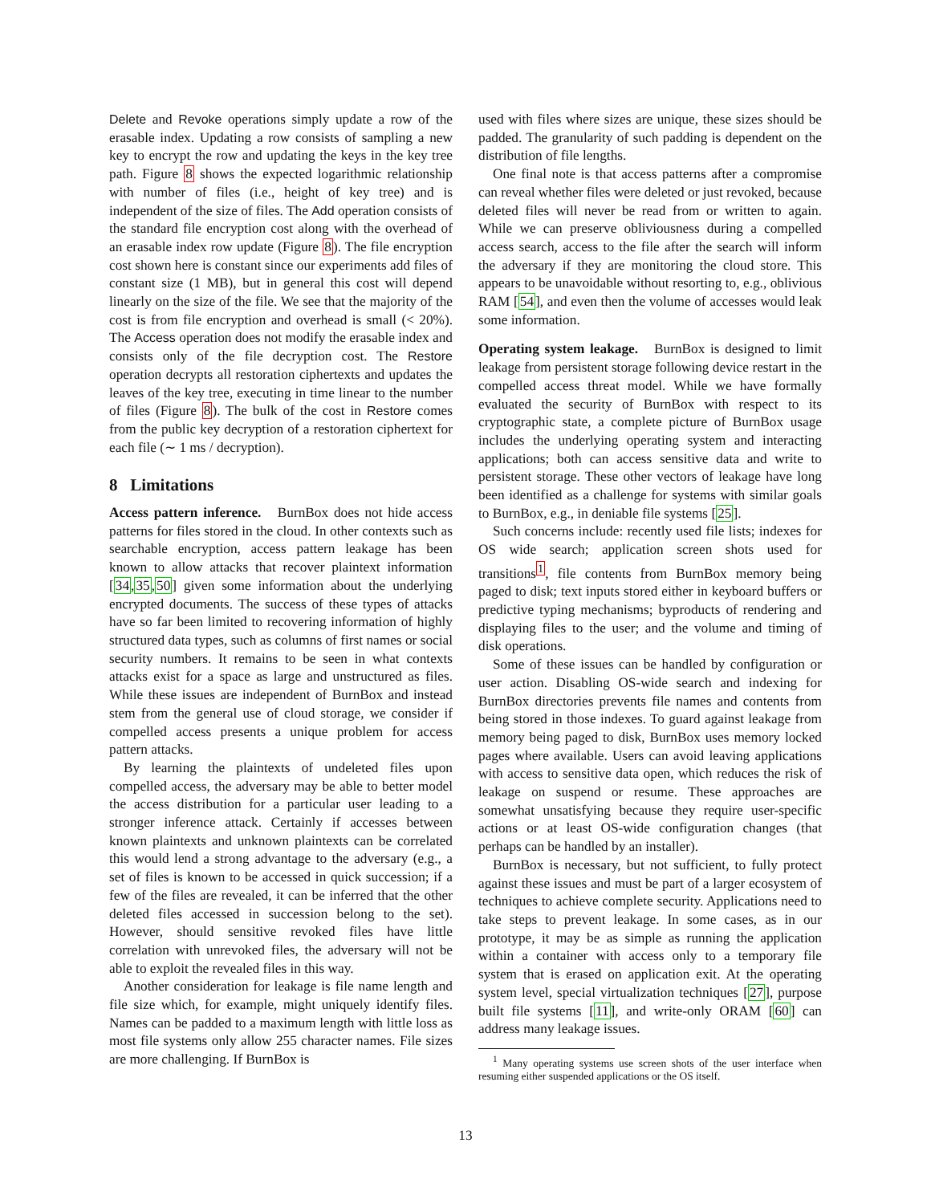Delete and Revoke operations simply update a row of the erasable index. Updating a row consists of sampling a new key to encrypt the row and updating the keys in the key tree path. Figure 8 shows the expected logarithmic relationship with number of files (i.e., height of key tree) and is independent of the size of files. The Add operation consists of the standard file encryption cost along with the overhead of an erasable index row update (Figure 8). The file encryption cost shown here is constant since our experiments add files of constant size (1 MB), but in general this cost will depend linearly on the size of the file. We see that the majority of the cost is from file encryption and overhead is small (< 20%). The Access operation does not modify the erasable index and consists only of the file decryption cost. The Restore operation decrypts all restoration ciphertexts and updates the leaves of the key tree, executing in time linear to the number of files (Figure 8). The bulk of the cost in Restore comes from the public key decryption of a restoration ciphertext for each file (∼ 1 ms / decryption).
8 Limitations
Access pattern inference. BurnBox does not hide access patterns for files stored in the cloud. In other contexts such as searchable encryption, access pattern leakage has been known to allow attacks that recover plaintext information [34,35,50] given some information about the underlying encrypted documents. The success of these types of attacks have so far been limited to recovering information of highly structured data types, such as columns of first names or social security numbers. It remains to be seen in what contexts attacks exist for a space as large and unstructured as files. While these issues are independent of BurnBox and instead stem from the general use of cloud storage, we consider if compelled access presents a unique problem for access pattern attacks.
By learning the plaintexts of undeleted files upon compelled access, the adversary may be able to better model the access distribution for a particular user leading to a stronger inference attack. Certainly if accesses between known plaintexts and unknown plaintexts can be correlated this would lend a strong advantage to the adversary (e.g., a set of files is known to be accessed in quick succession; if a few of the files are revealed, it can be inferred that the other deleted files accessed in succession belong to the set). However, should sensitive revoked files have little correlation with unrevoked files, the adversary will not be able to exploit the revealed files in this way.
Another consideration for leakage is file name length and file size which, for example, might uniquely identify files. Names can be padded to a maximum length with little loss as most file systems only allow 255 character names. File sizes are more challenging. If BurnBox is
used with files where sizes are unique, these sizes should be padded. The granularity of such padding is dependent on the distribution of file lengths.
One final note is that access patterns after a compromise can reveal whether files were deleted or just revoked, because deleted files will never be read from or written to again. While we can preserve obliviousness during a compelled access search, access to the file after the search will inform the adversary if they are monitoring the cloud store. This appears to be unavoidable without resorting to, e.g., oblivious RAM [54], and even then the volume of accesses would leak some information.
Operating system leakage. BurnBox is designed to limit leakage from persistent storage following device restart in the compelled access threat model. While we have formally evaluated the security of BurnBox with respect to its cryptographic state, a complete picture of BurnBox usage includes the underlying operating system and interacting applications; both can access sensitive data and write to persistent storage. These other vectors of leakage have long been identified as a challenge for systems with similar goals to BurnBox, e.g., in deniable file systems [25].
Such concerns include: recently used file lists; indexes for OS wide search; application screen shots used for transitions<sup>1</sup>, file contents from BurnBox memory being paged to disk; text inputs stored either in keyboard buffers or predictive typing mechanisms; byproducts of rendering and displaying files to the user; and the volume and timing of disk operations.
Some of these issues can be handled by configuration or user action. Disabling OS-wide search and indexing for BurnBox directories prevents file names and contents from being stored in those indexes. To guard against leakage from memory being paged to disk, BurnBox uses memory locked pages where available. Users can avoid leaving applications with access to sensitive data open, which reduces the risk of leakage on suspend or resume. These approaches are somewhat unsatisfying because they require user-specific actions or at least OS-wide configuration changes (that perhaps can be handled by an installer).
BurnBox is necessary, but not sufficient, to fully protect against these issues and must be part of a larger ecosystem of techniques to achieve complete security. Applications need to take steps to prevent leakage. In some cases, as in our prototype, it may be as simple as running the application within a container with access only to a temporary file system that is erased on application exit. At the operating system level, special virtualization techniques [27], purpose built file systems [11], and write-only ORAM [60] can address many leakage issues.
<sup>1</sup> Many operating systems use screen shots of the user interface when resuming either suspended applications or the OS itself.
13